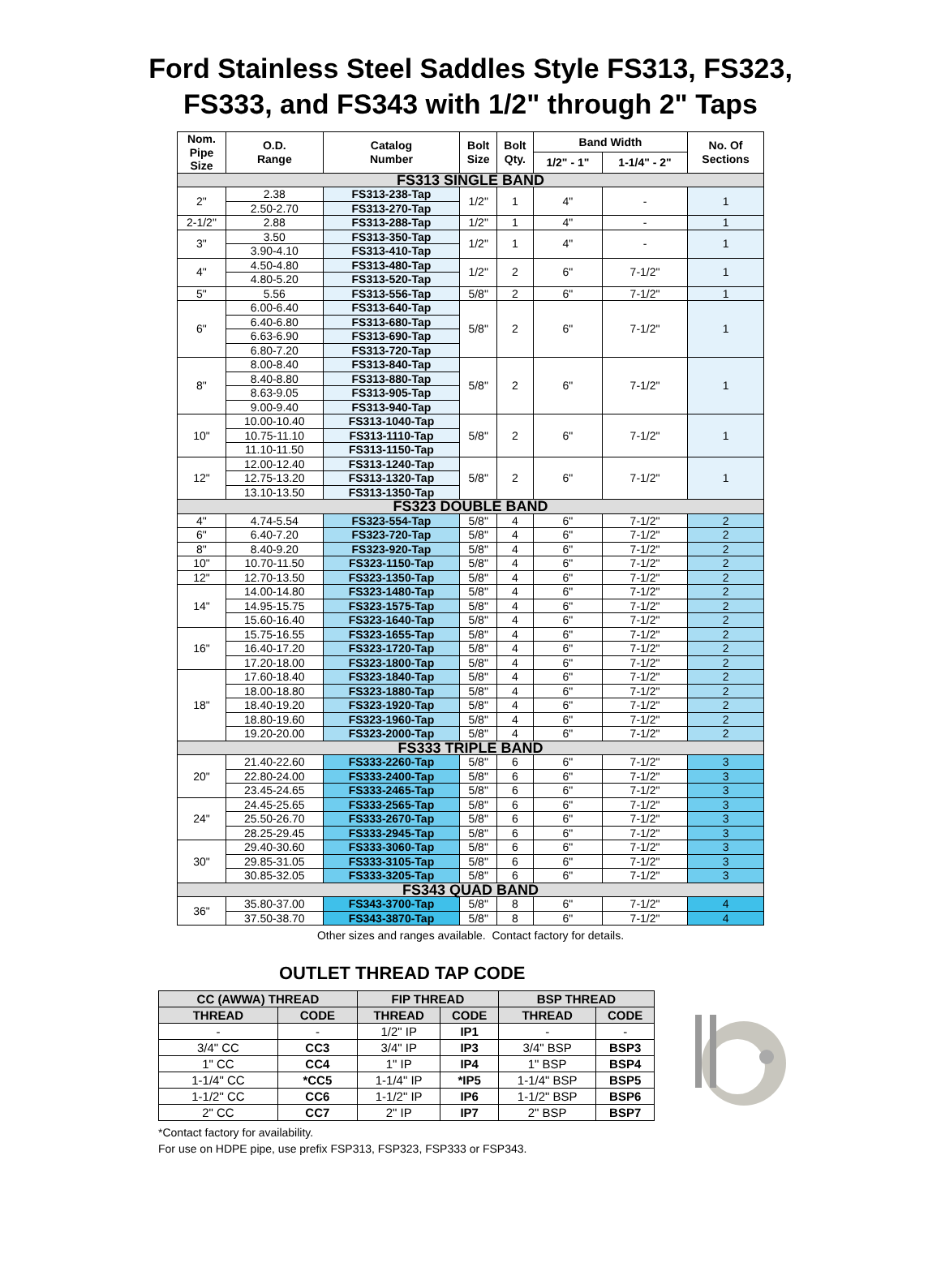Ford Stainless Steel Saddles Style FS313, FS323,
FS333, and FS343 with 1/2" through 2" Taps
| Nom. Pipe Size | O.D. Range | Catalog Number | Bolt Size | Bolt Qty. | Band Width | | No. Of Sections |
| --- | --- | --- | --- | --- | --- | --- | --- |
| | | | | | 1/2" - 1" | 1-1/4" - 2" | |
| FS313 SINGLE BAND | | | | | | | |
| 2" | 2.38 | FS313-238-Tap | 1/2" | 1 | 4" | - | 1 |
| | 2.50-2.70 | FS313-270-Tap | | | | | |
| 2-1/2" | 2.88 | FS313-288-Tap | 1/2" | 1 | 4" | - | 1 |
| 3" | 3.50 | FS313-350-Tap | 1/2" | 1 | 4" | - | 1 |
| | 3.90-4.10 | FS313-410-Tap | | | | | |
| 4" | 4.50-4.80 | FS313-480-Tap | 1/2" | 2 | 6" | 7-1/2" | 1 |
| | 4.80-5.20 | FS313-520-Tap | | | | | |
| 5" | 5.56 | FS313-556-Tap | 5/8" | 2 | 6" | 7-1/2" | 1 |
| 6" | 6.00-6.40 | FS313-640-Tap | 5/8" | 2 | 6" | 7-1/2" | 1 |
| | 6.40-6.80 | FS313-680-Tap | | | | | |
| | 6.63-6.90 | FS313-690-Tap | | | | | |
| | 6.80-7.20 | FS313-720-Tap | | | | | |
| 8" | 8.00-8.40 | FS313-840-Tap | 5/8" | 2 | 6" | 7-1/2" | 1 |
| | 8.40-8.80 | FS313-880-Tap | | | | | |
| | 8.63-9.05 | FS313-905-Tap | | | | | |
| | 9.00-9.40 | FS313-940-Tap | | | | | |
| 10" | 10.00-10.40 | FS313-1040-Tap | 5/8" | 2 | 6" | 7-1/2" | 1 |
| | 10.75-11.10 | FS313-1110-Tap | | | | | |
| | 11.10-11.50 | FS313-1150-Tap | | | | | |
| 12" | 12.00-12.40 | FS313-1240-Tap | 5/8" | 2 | 6" | 7-1/2" | 1 |
| | 12.75-13.20 | FS313-1320-Tap | | | | | |
| | 13.10-13.50 | FS313-1350-Tap | | | | | |
| FS323 DOUBLE BAND | | | | | | | |
| 4" | 4.74-5.54 | FS323-554-Tap | 5/8" | 4 | 6" | 7-1/2" | 2 |
| 6" | 6.40-7.20 | FS323-720-Tap | 5/8" | 4 | 6" | 7-1/2" | 2 |
| 8" | 8.40-9.20 | FS323-920-Tap | 5/8" | 4 | 6" | 7-1/2" | 2 |
| 10" | 10.70-11.50 | FS323-1150-Tap | 5/8" | 4 | 6" | 7-1/2" | 2 |
| 12" | 12.70-13.50 | FS323-1350-Tap | 5/8" | 4 | 6" | 7-1/2" | 2 |
| 14" | 14.00-14.80 | FS323-1480-Tap | 5/8" | 4 | 6" | 7-1/2" | 2 |
| | 14.95-15.75 | FS323-1575-Tap | 5/8" | 4 | 6" | 7-1/2" | 2 |
| | 15.60-16.40 | FS323-1640-Tap | 5/8" | 4 | 6" | 7-1/2" | 2 |
| 16" | 15.75-16.55 | FS323-1655-Tap | 5/8" | 4 | 6" | 7-1/2" | 2 |
| | 16.40-17.20 | FS323-1720-Tap | 5/8" | 4 | 6" | 7-1/2" | 2 |
| | 17.20-18.00 | FS323-1800-Tap | 5/8" | 4 | 6" | 7-1/2" | 2 |
| 18" | 17.60-18.40 | FS323-1840-Tap | 5/8" | 4 | 6" | 7-1/2" | 2 |
| | 18.00-18.80 | FS323-1880-Tap | 5/8" | 4 | 6" | 7-1/2" | 2 |
| | 18.40-19.20 | FS323-1920-Tap | 5/8" | 4 | 6" | 7-1/2" | 2 |
| | 18.80-19.60 | FS323-1960-Tap | 5/8" | 4 | 6" | 7-1/2" | 2 |
| | 19.20-20.00 | FS323-2000-Tap | 5/8" | 4 | 6" | 7-1/2" | 2 |
| FS333 TRIPLE BAND | | | | | | | |
| 20" | 21.40-22.60 | FS333-2260-Tap | 5/8" | 6 | 6" | 7-1/2" | 3 |
| | 22.80-24.00 | FS333-2400-Tap | 5/8" | 6 | 6" | 7-1/2" | 3 |
| | 23.45-24.65 | FS333-2465-Tap | 5/8" | 6 | 6" | 7-1/2" | 3 |
| 24" | 24.45-25.65 | FS333-2565-Tap | 5/8" | 6 | 6" | 7-1/2" | 3 |
| | 25.50-26.70 | FS333-2670-Tap | 5/8" | 6 | 6" | 7-1/2" | 3 |
| | 28.25-29.45 | FS333-2945-Tap | 5/8" | 6 | 6" | 7-1/2" | 3 |
| 30" | 29.40-30.60 | FS333-3060-Tap | 5/8" | 6 | 6" | 7-1/2" | 3 |
| | 29.85-31.05 | FS333-3105-Tap | 5/8" | 6 | 6" | 7-1/2" | 3 |
| | 30.85-32.05 | FS333-3205-Tap | 5/8" | 6 | 6" | 7-1/2" | 3 |
| FS343 QUAD BAND | | | | | | | |
| 36" | 35.80-37.00 | FS343-3700-Tap | 5/8" | 8 | 6" | 7-1/2" | 4 |
| | 37.50-38.70 | FS343-3870-Tap | 5/8" | 8 | 6" | 7-1/2" | 4 |
Other sizes and ranges available. Contact factory for details.
OUTLET THREAD TAP CODE
| CC (AWWA) THREAD | | FIP THREAD | | BSP THREAD | |
| --- | --- | --- | --- | --- | --- |
| THREAD | CODE | THREAD | CODE | THREAD | CODE |
| - | - | 1/2" IP | IP1 | - | - |
| 3/4" CC | CC3 | 3/4" IP | IP3 | 3/4" BSP | BSP3 |
| 1" CC | CC4 | 1" IP | IP4 | 1" BSP | BSP4 |
| 1-1/4" CC | *CC5 | 1-1/4" IP | *IP5 | 1-1/4" BSP | BSP5 |
| 1-1/2" CC | CC6 | 1-1/2" IP | IP6 | 1-1/2" BSP | BSP6 |
| 2" CC | CC7 | 2" IP | IP7 | 2" BSP | BSP7 |
*Contact factory for availability.
For use on HDPE pipe, use prefix FSP313, FSP323, FSP333 or FSP343.